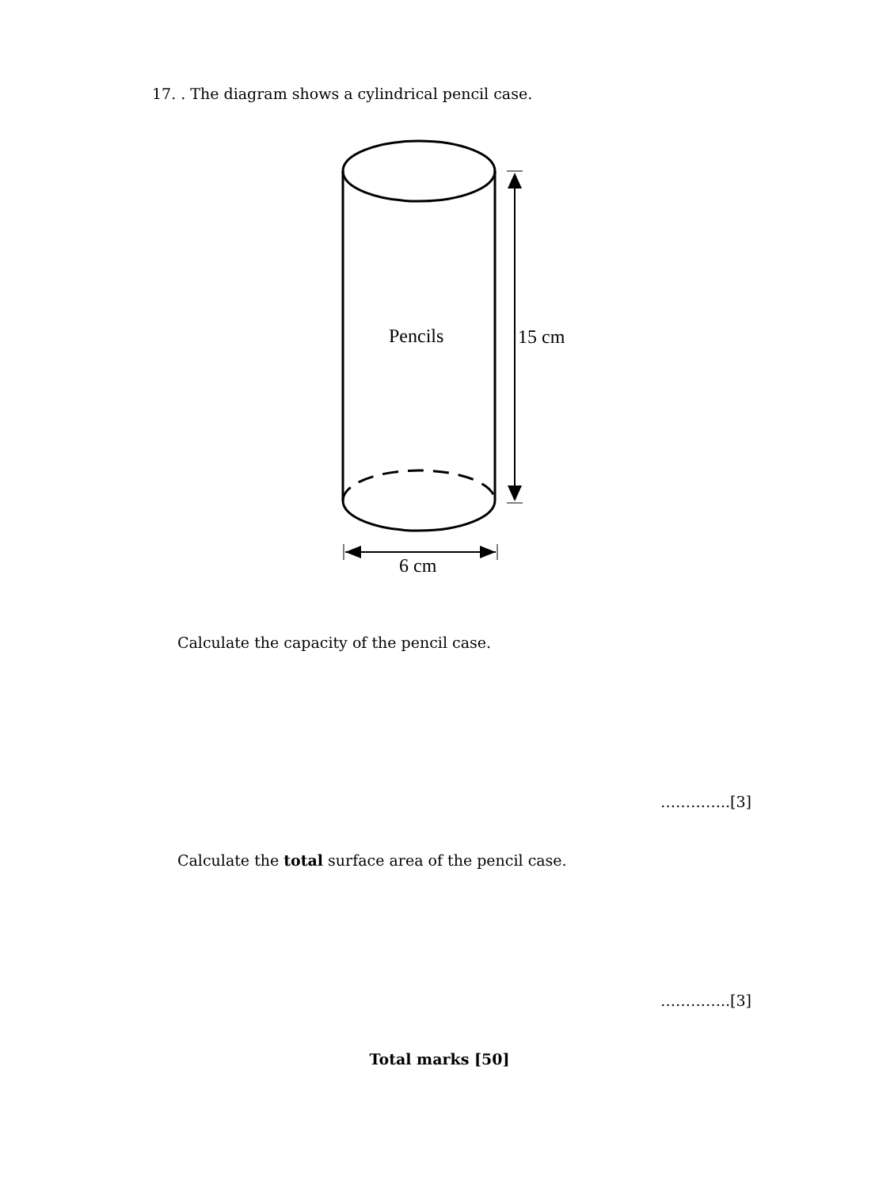17. . The diagram shows a cylindrical pencil case.
Pencils
15 cm
6 cm
Calculate the capacity of the pencil case.
…………..[3]
Calculate the total surface area of the pencil case.
…………..[3]
Total marks [50]